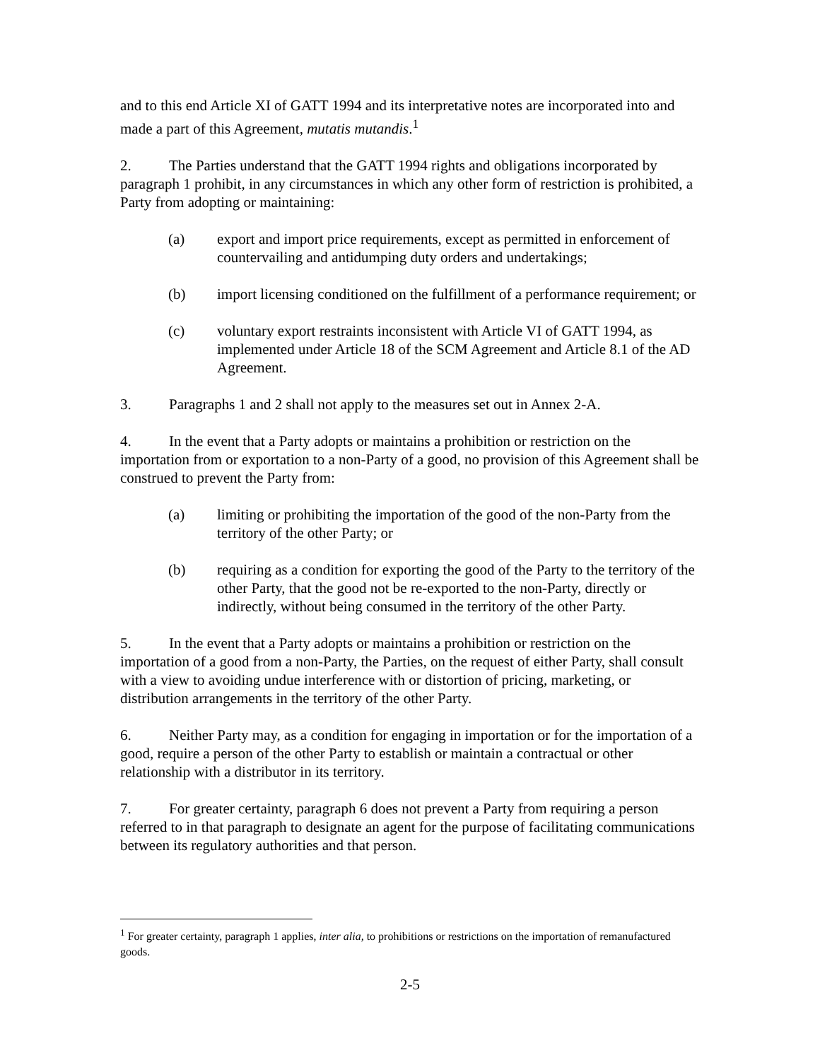and to this end Article XI of GATT 1994 and its interpretative notes are incorporated into and made a part of this Agreement, mutatis mutandis.<sup>1</sup>
2. The Parties understand that the GATT 1994 rights and obligations incorporated by paragraph 1 prohibit, in any circumstances in which any other form of restriction is prohibited, a Party from adopting or maintaining:
(a) export and import price requirements, except as permitted in enforcement of countervailing and antidumping duty orders and undertakings;
(b) import licensing conditioned on the fulfillment of a performance requirement; or
(c) voluntary export restraints inconsistent with Article VI of GATT 1994, as implemented under Article 18 of the SCM Agreement and Article 8.1 of the AD Agreement.
3. Paragraphs 1 and 2 shall not apply to the measures set out in Annex 2-A.
4. In the event that a Party adopts or maintains a prohibition or restriction on the importation from or exportation to a non-Party of a good, no provision of this Agreement shall be construed to prevent the Party from:
(a) limiting or prohibiting the importation of the good of the non-Party from the territory of the other Party; or
(b) requiring as a condition for exporting the good of the Party to the territory of the other Party, that the good not be re-exported to the non-Party, directly or indirectly, without being consumed in the territory of the other Party.
5. In the event that a Party adopts or maintains a prohibition or restriction on the importation of a good from a non-Party, the Parties, on the request of either Party, shall consult with a view to avoiding undue interference with or distortion of pricing, marketing, or distribution arrangements in the territory of the other Party.
6. Neither Party may, as a condition for engaging in importation or for the importation of a good, require a person of the other Party to establish or maintain a contractual or other relationship with a distributor in its territory.
7. For greater certainty, paragraph 6 does not prevent a Party from requiring a person referred to in that paragraph to designate an agent for the purpose of facilitating communications between its regulatory authorities and that person.
<sup>1</sup> For greater certainty, paragraph 1 applies, inter alia, to prohibitions or restrictions on the importation of remanufactured goods.
2-5